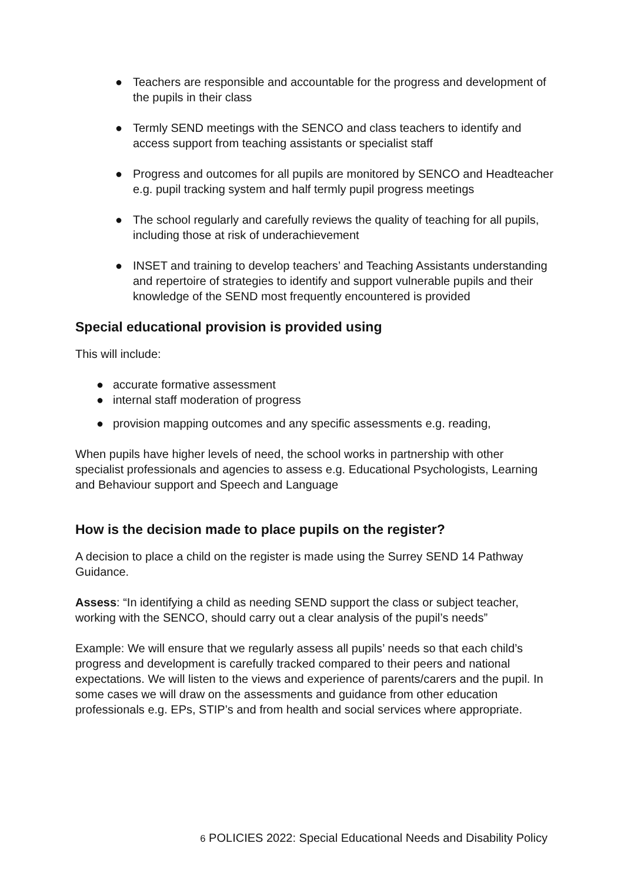● Teachers are responsible and accountable for the progress and development of the pupils in their class
● Termly SEND meetings with the SENCO and class teachers to identify and access support from teaching assistants or specialist staff
● Progress and outcomes for all pupils are monitored by SENCO and Headteacher e.g. pupil tracking system and half termly pupil progress meetings
● The school regularly and carefully reviews the quality of teaching for all pupils, including those at risk of underachievement
● INSET and training to develop teachers’ and Teaching Assistants understanding and repertoire of strategies to identify and support vulnerable pupils and their knowledge of the SEND most frequently encountered is provided
Special educational provision is provided using
This will include:
● accurate formative assessment
● internal staff moderation of progress
● provision mapping outcomes and any specific assessments e.g. reading,
When pupils have higher levels of need, the school works in partnership with other specialist professionals and agencies to assess e.g. Educational Psychologists, Learning and Behaviour support and Speech and Language
How is the decision made to place pupils on the register?
A decision to place a child on the register is made using the Surrey SEND 14 Pathway Guidance.
Assess: “In identifying a child as needing SEND support the class or subject teacher, working with the SENCO, should carry out a clear analysis of the pupil’s needs”
Example: We will ensure that we regularly assess all pupils’ needs so that each child’s progress and development is carefully tracked compared to their peers and national expectations. We will listen to the views and experience of parents/carers and the pupil. In some cases we will draw on the assessments and guidance from other education professionals e.g. EPs, STIP’s and from health and social services where appropriate.
6 POLICIES 2022: Special Educational Needs and Disability Policy